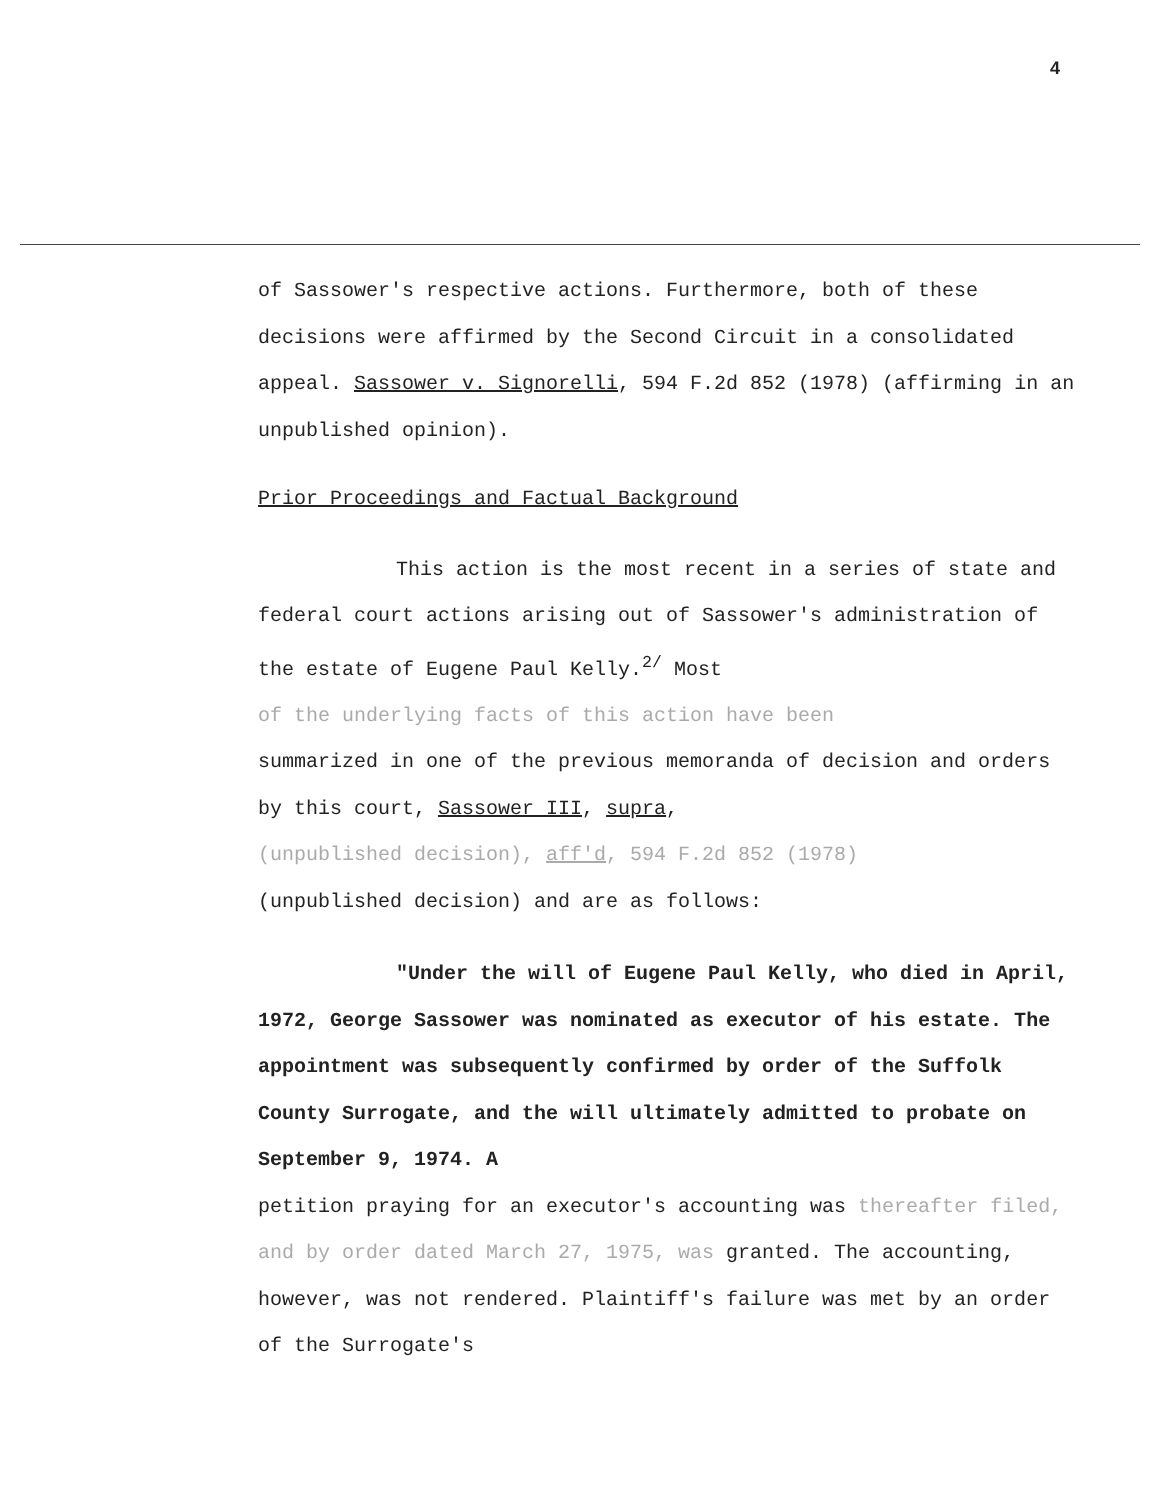4
of Sassower's respective actions. Furthermore, both of these decisions were affirmed by the Second Circuit in a consolidated appeal. Sassower v. Signorelli, 594 F.2d 852 (1978) (affirming in an unpublished opinion).
Prior Proceedings and Factual Background
This action is the most recent in a series of state and federal court actions arising out of Sassower's administration of the estate of Eugene Paul Kelly.<sup>2/</sup> Most
of the underlying facts of this action have been
summarized in one of the previous memoranda of decision and orders by this court, Sassower III, supra,
(unpublished decision), aff'd, 594 F.2d 852 (1978)
(unpublished decision) and are as follows:
"Under the will of Eugene Paul Kelly, who died in April, 1972, George Sassower was nominated as executor of his estate. The appointment was subsequently confirmed by order of the Suffolk County Surrogate, and the will ultimately admitted to probate on September 9, 1974. A
petition praying for an executor's accounting was thereafter filed, and by order dated March 27, 1975, was granted. The accounting, however, was not rendered. Plaintiff's failure was met by an order of the Surrogate's